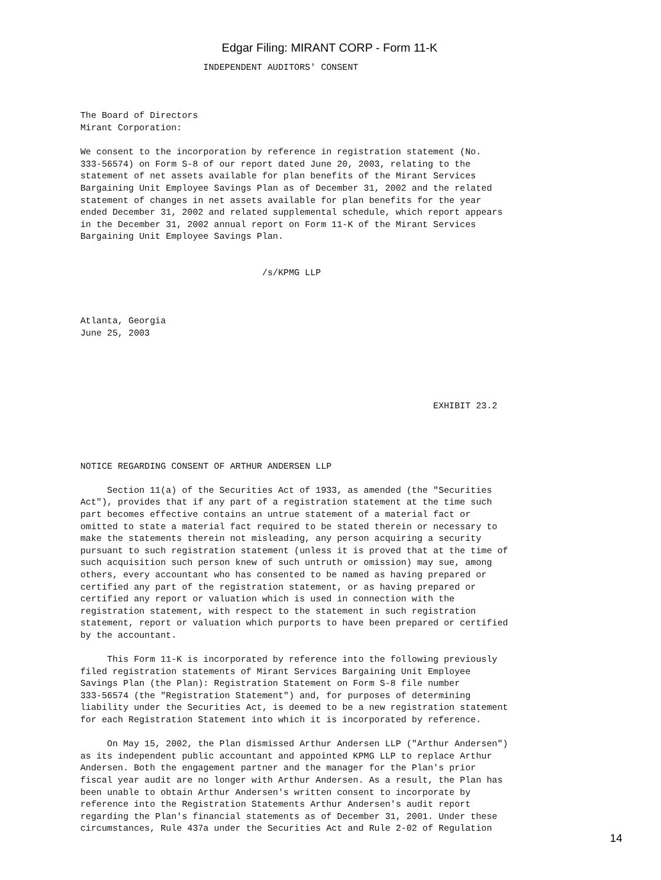Edgar Filing: MIRANT CORP - Form 11-K
                       INDEPENDENT AUDITORS' CONSENT



The Board of Directors
Mirant Corporation:

We consent to the incorporation by reference in registration statement (No.
333-56574) on Form S-8 of our report dated June 20, 2003, relating to the
statement of net assets available for plan benefits of the Mirant Services
Bargaining Unit Employee Savings Plan as of December 31, 2002 and the related
statement of changes in net assets available for plan benefits for the year
ended December 31, 2002 and related supplemental schedule, which report appears
in the December 31, 2002 annual report on Form 11-K of the Mirant Services
Bargaining Unit Employee Savings Plan.


                                  /s/KPMG LLP



Atlanta, Georgia
June 25, 2003





                                                                  EXHIBIT 23.2




NOTICE REGARDING CONSENT OF ARTHUR ANDERSEN LLP

     Section 11(a) of the Securities Act of 1933, as amended (the "Securities
Act"), provides that if any part of a registration statement at the time such
part becomes effective contains an untrue statement of a material fact or
omitted to state a material fact required to be stated therein or necessary to
make the statements therein not misleading, any person acquiring a security
pursuant to such registration statement (unless it is proved that at the time of
such acquisition such person knew of such untruth or omission) may sue, among
others, every accountant who has consented to be named as having prepared or
certified any part of the registration statement, or as having prepared or
certified any report or valuation which is used in connection with the
registration statement, with respect to the statement in such registration
statement, report or valuation which purports to have been prepared or certified
by the accountant.

     This Form 11-K is incorporated by reference into the following previously
filed registration statements of Mirant Services Bargaining Unit Employee
Savings Plan (the Plan): Registration Statement on Form S-8 file number
333-56574 (the "Registration Statement") and, for purposes of determining
liability under the Securities Act, is deemed to be a new registration statement
for each Registration Statement into which it is incorporated by reference.

     On May 15, 2002, the Plan dismissed Arthur Andersen LLP ("Arthur Andersen")
as its independent public accountant and appointed KPMG LLP to replace Arthur
Andersen. Both the engagement partner and the manager for the Plan's prior
fiscal year audit are no longer with Arthur Andersen. As a result, the Plan has
been unable to obtain Arthur Andersen's written consent to incorporate by
reference into the Registration Statements Arthur Andersen's audit report
regarding the Plan's financial statements as of December 31, 2001. Under these
circumstances, Rule 437a under the Securities Act and Rule 2-02 of Regulation
14